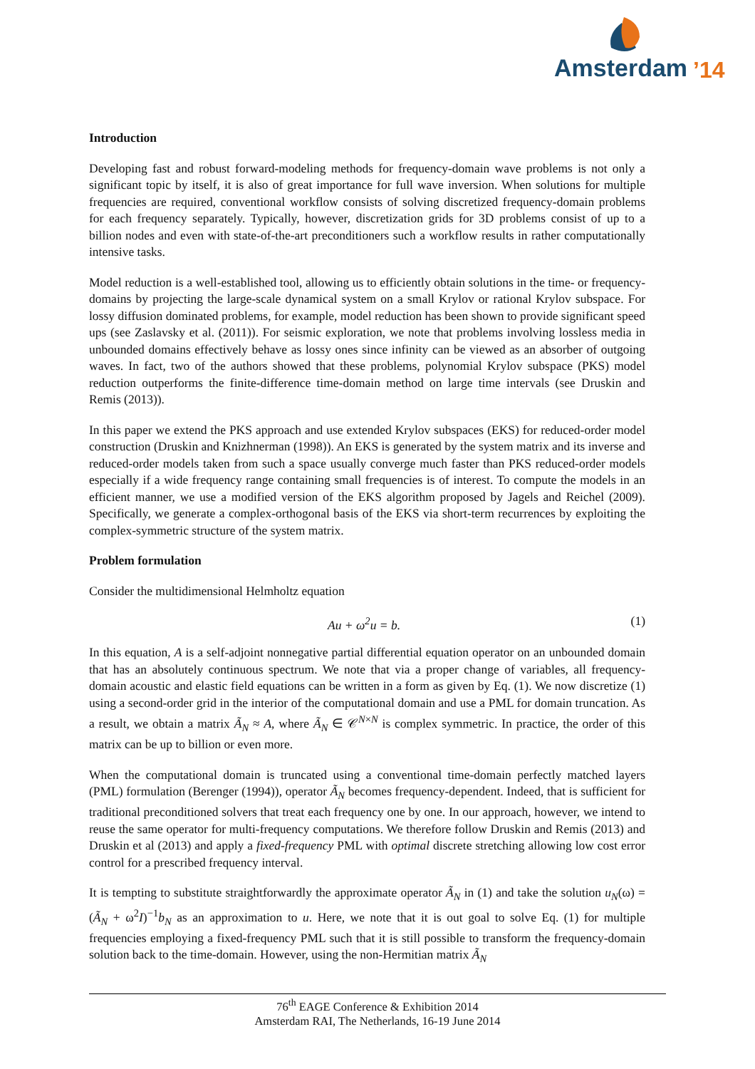Amsterdam
’14
Introduction
Developing fast and robust forward-modeling methods for frequency-domain wave problems is not only a significant topic by itself, it is also of great importance for full wave inversion. When solutions for multiple frequencies are required, conventional workflow consists of solving discretized frequency-domain problems for each frequency separately. Typically, however, discretization grids for 3D problems consist of up to a billion nodes and even with state-of-the-art preconditioners such a workflow results in rather computationally intensive tasks.
Model reduction is a well-established tool, allowing us to efficiently obtain solutions in the time- or frequency-domains by projecting the large-scale dynamical system on a small Krylov or rational Krylov subspace. For lossy diffusion dominated problems, for example, model reduction has been shown to provide significant speed ups (see Zaslavsky et al. (2011)). For seismic exploration, we note that problems involving lossless media in unbounded domains effectively behave as lossy ones since infinity can be viewed as an absorber of outgoing waves. In fact, two of the authors showed that these problems, polynomial Krylov subspace (PKS) model reduction outperforms the finite-difference time-domain method on large time intervals (see Druskin and Remis (2013)).
In this paper we extend the PKS approach and use extended Krylov subspaces (EKS) for reduced-order model construction (Druskin and Knizhnerman (1998)). An EKS is generated by the system matrix and its inverse and reduced-order models taken from such a space usually converge much faster than PKS reduced-order models especially if a wide frequency range containing small frequencies is of interest. To compute the models in an efficient manner, we use a modified version of the EKS algorithm proposed by Jagels and Reichel (2009). Specifically, we generate a complex-orthogonal basis of the EKS via short-term recurrences by exploiting the complex-symmetric structure of the system matrix.
Problem formulation
Consider the multidimensional Helmholtz equation
Au + ω<sup>2</sup>u = b. (1)
In this equation, A is a self-adjoint nonnegative partial differential equation operator on an unbounded domain that has an absolutely continuous spectrum. We note that via a proper change of variables, all frequency-domain acoustic and elastic field equations can be written in a form as given by Eq. (1). We now discretize (1) using a second-order grid in the interior of the computational domain and use a PML for domain truncation. As a result, we obtain a matrix Ã<sub>N</sub> ≈ A, where Ã<sub>N</sub> ∈ 𝒞<sup>N×N</sup> is complex symmetric. In practice, the order of this matrix can be up to billion or even more.
When the computational domain is truncated using a conventional time-domain perfectly matched layers (PML) formulation (Berenger (1994)), operator Ã<sub>N</sub> becomes frequency-dependent. Indeed, that is sufficient for traditional preconditioned solvers that treat each frequency one by one. In our approach, however, we intend to reuse the same operator for multi-frequency computations. We therefore follow Druskin and Remis (2013) and Druskin et al (2013) and apply a fixed-frequency PML with optimal discrete stretching allowing low cost error control for a prescribed frequency interval.
It is tempting to substitute straightforwardly the approximate operator Ã<sub>N</sub> in (1) and take the solution u<sub>N</sub>(ω) = (Ã<sub>N</sub> + ω<sup>2</sup>I)<sup>−1</sup>b<sub>N</sub> as an approximation to u. Here, we note that it is out goal to solve Eq. (1) for multiple frequencies employing a fixed-frequency PML such that it is still possible to transform the frequency-domain solution back to the time-domain. However, using the non-Hermitian matrix Ã<sub>N</sub>
76<sup>th</sup> EAGE Conference & Exhibition 2014
Amsterdam RAI, The Netherlands, 16-19 June 2014